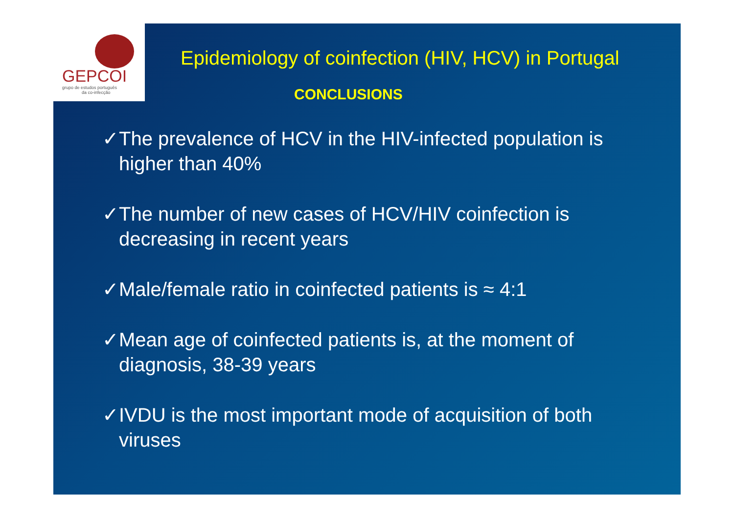GEPCOI
grupo de estudos português
da co-infecção
Epidemiology of coinfection (HIV, HCV) in Portugal
CONCLUSIONS
✓The prevalence of HCV in the HIV-infected population is higher than 40%
✓The number of new cases of HCV/HIV coinfection is decreasing in recent years
✓Male/female ratio in coinfected patients is ≈ 4:1
✓Mean age of coinfected patients is, at the moment of diagnosis, 38-39 years
✓IVDU is the most important mode of acquisition of both viruses